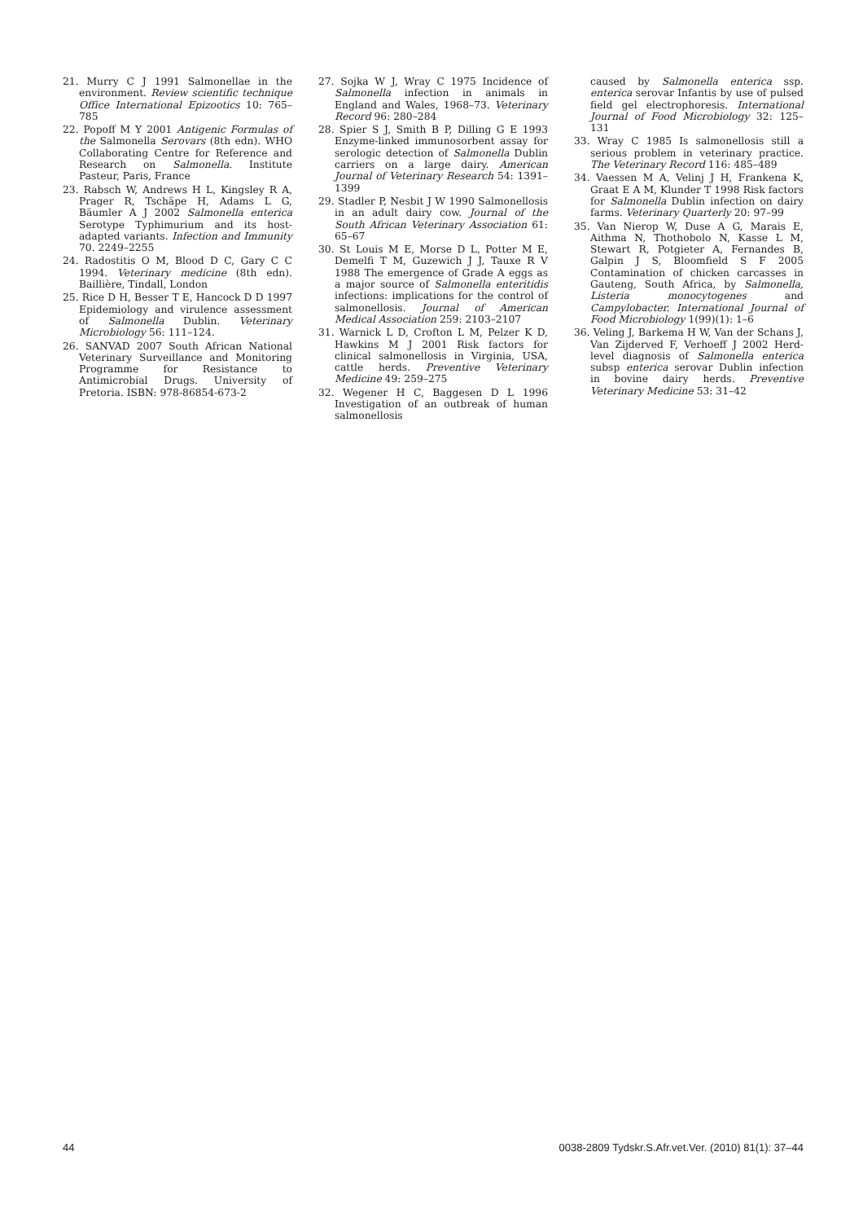21. Murry C J 1991 Salmonellae in the environment. Review scientific technique Office International Epizootics 10: 765–785
22. Popoff M Y 2001 Antigenic Formulas of the Salmonella Serovars (8th edn). WHO Collaborating Centre for Reference and Research on Salmonella. Institute Pasteur, Paris, France
23. Rabsch W, Andrews H L, Kingsley R A, Prager R, Tschäpe H, Adams L G, Bäumler A J 2002 Salmonella enterica Serotype Typhimurium and its host-adapted variants. Infection and Immunity 70. 2249–2255
24. Radostitis O M, Blood D C, Gary C C 1994. Veterinary medicine (8th edn). Baillière, Tindall, London
25. Rice D H, Besser T E, Hancock D D 1997 Epidemiology and virulence assessment of Salmonella Dublin. Veterinary Microbiology 56: 111–124.
26. SANVAD 2007 South African National Veterinary Surveillance and Monitoring Programme for Resistance to Antimicrobial Drugs. University of Pretoria. ISBN: 978-86854-673-2
27. Sojka W J, Wray C 1975 Incidence of Salmonella infection in animals in England and Wales, 1968–73. Veterinary Record 96: 280–284
28. Spier S J, Smith B P, Dilling G E 1993 Enzyme-linked immunosorbent assay for serologic detection of Salmonella Dublin carriers on a large dairy. American Journal of Veterinary Research 54: 1391–1399
29. Stadler P, Nesbit J W 1990 Salmonellosis in an adult dairy cow. Journal of the South African Veterinary Association 61: 65–67
30. St Louis M E, Morse D L, Potter M E, Demelfi T M, Guzewich J J, Tauxe R V 1988 The emergence of Grade A eggs as a major source of Salmonella enteritidis infections: implications for the control of salmonellosis. Journal of American Medical Association 259: 2103–2107
31. Warnick L D, Crofton L M, Pelzer K D, Hawkins M J 2001 Risk factors for clinical salmonellosis in Virginia, USA, cattle herds. Preventive Veterinary Medicine 49: 259–275
32. Wegener H C, Baggesen D L 1996 Investigation of an outbreak of human salmonellosis
caused by Salmonella enterica ssp. enterica serovar Infantis by use of pulsed field gel electrophoresis. International Journal of Food Microbiology 32: 125–131
33. Wray C 1985 Is salmonellosis still a serious problem in veterinary practice. The Veterinary Record 116: 485–489
34. Vaessen M A, Velinj J H, Frankena K, Graat E A M, Klunder T 1998 Risk factors for Salmonella Dublin infection on dairy farms. Veterinary Quarterly 20: 97–99
35. Van Nierop W, Duse A G, Marais E, Aithma N, Thothobolo N, Kasse L M, Stewart R, Potgieter A, Fernandes B, Galpin J S, Bloomfield S F 2005 Contamination of chicken carcasses in Gauteng, South Africa, by Salmonella, Listeria monocytogenes and Campylobacter. International Journal of Food Microbiology 1(99)(1): 1–6
36. Veling J, Barkema H W, Van der Schans J, Van Zijderved F, Verhoeff J 2002 Herd-level diagnosis of Salmonella enterica subsp enterica serovar Dublin infection in bovine dairy herds. Preventive Veterinary Medicine 53: 31–42
44 0038-2809 Tydskr.S.Afr.vet.Ver. (2010) 81(1): 37–44